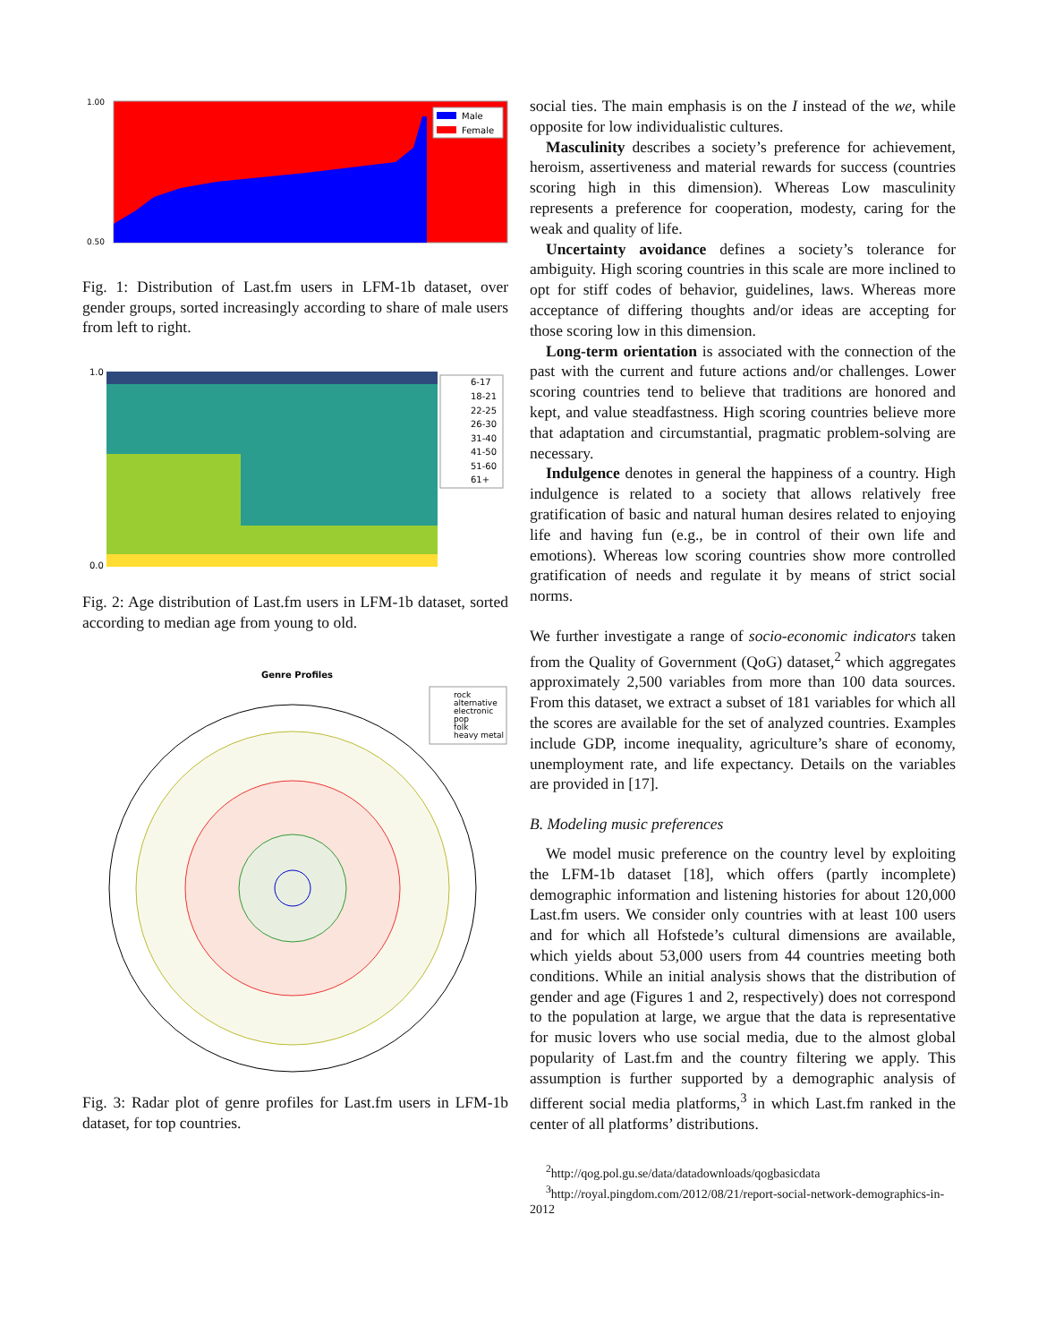Male
Female
1.00
0.50
Fig. 1: Distribution of Last.fm users in LFM-1b dataset, over gender groups, sorted increasingly according to share of male users from left to right.
6-17
18-21
22-25
26-30
31-40
41-50
51-60
61+
1.0
0.0
Fig. 2: Age distribution of Last.fm users in LFM-1b dataset, sorted according to median age from young to old.
Genre Profiles
rock
alternative
electronic
pop
folk
heavy metal
Fig. 3: Radar plot of genre profiles for Last.fm users in LFM-1b dataset, for top countries.
social ties. The main emphasis is on the I instead of the we, while opposite for low individualistic cultures.
Masculinity describes a society’s preference for achievement, heroism, assertiveness and material rewards for success (countries scoring high in this dimension). Whereas Low masculinity represents a preference for cooperation, modesty, caring for the weak and quality of life.
Uncertainty avoidance defines a society’s tolerance for ambiguity. High scoring countries in this scale are more inclined to opt for stiff codes of behavior, guidelines, laws. Whereas more acceptance of differing thoughts and/or ideas are accepting for those scoring low in this dimension.
Long-term orientation is associated with the connection of the past with the current and future actions and/or challenges. Lower scoring countries tend to believe that traditions are honored and kept, and value steadfastness. High scoring countries believe more that adaptation and circumstantial, pragmatic problem-solving are necessary.
Indulgence denotes in general the happiness of a country. High indulgence is related to a society that allows relatively free gratification of basic and natural human desires related to enjoying life and having fun (e.g., be in control of their own life and emotions). Whereas low scoring countries show more controlled gratification of needs and regulate it by means of strict social norms.
We further investigate a range of socio-economic indicators taken from the Quality of Government (QoG) dataset,<sup>2</sup> which aggregates approximately 2,500 variables from more than 100 data sources. From this dataset, we extract a subset of 181 variables for which all the scores are available for the set of analyzed countries. Examples include GDP, income inequality, agriculture’s share of economy, unemployment rate, and life expectancy. Details on the variables are provided in [17].
B. Modeling music preferences
We model music preference on the country level by exploiting the LFM-1b dataset [18], which offers (partly incomplete) demographic information and listening histories for about 120,000 Last.fm users. We consider only countries with at least 100 users and for which all Hofstede’s cultural dimensions are available, which yields about 53,000 users from 44 countries meeting both conditions. While an initial analysis shows that the distribution of gender and age (Figures 1 and 2, respectively) does not correspond to the population at large, we argue that the data is representative for music lovers who use social media, due to the almost global popularity of Last.fm and the country filtering we apply. This assumption is further supported by a demographic analysis of different social media platforms,<sup>3</sup> in which Last.fm ranked in the center of all platforms’ distributions.
<sup>2</sup> http://qog.pol.gu.se/data/datadownloads/qogbasicdata
<sup>3</sup> http://royal.pingdom.com/2012/08/21/report-social-network-demographics-in-2012